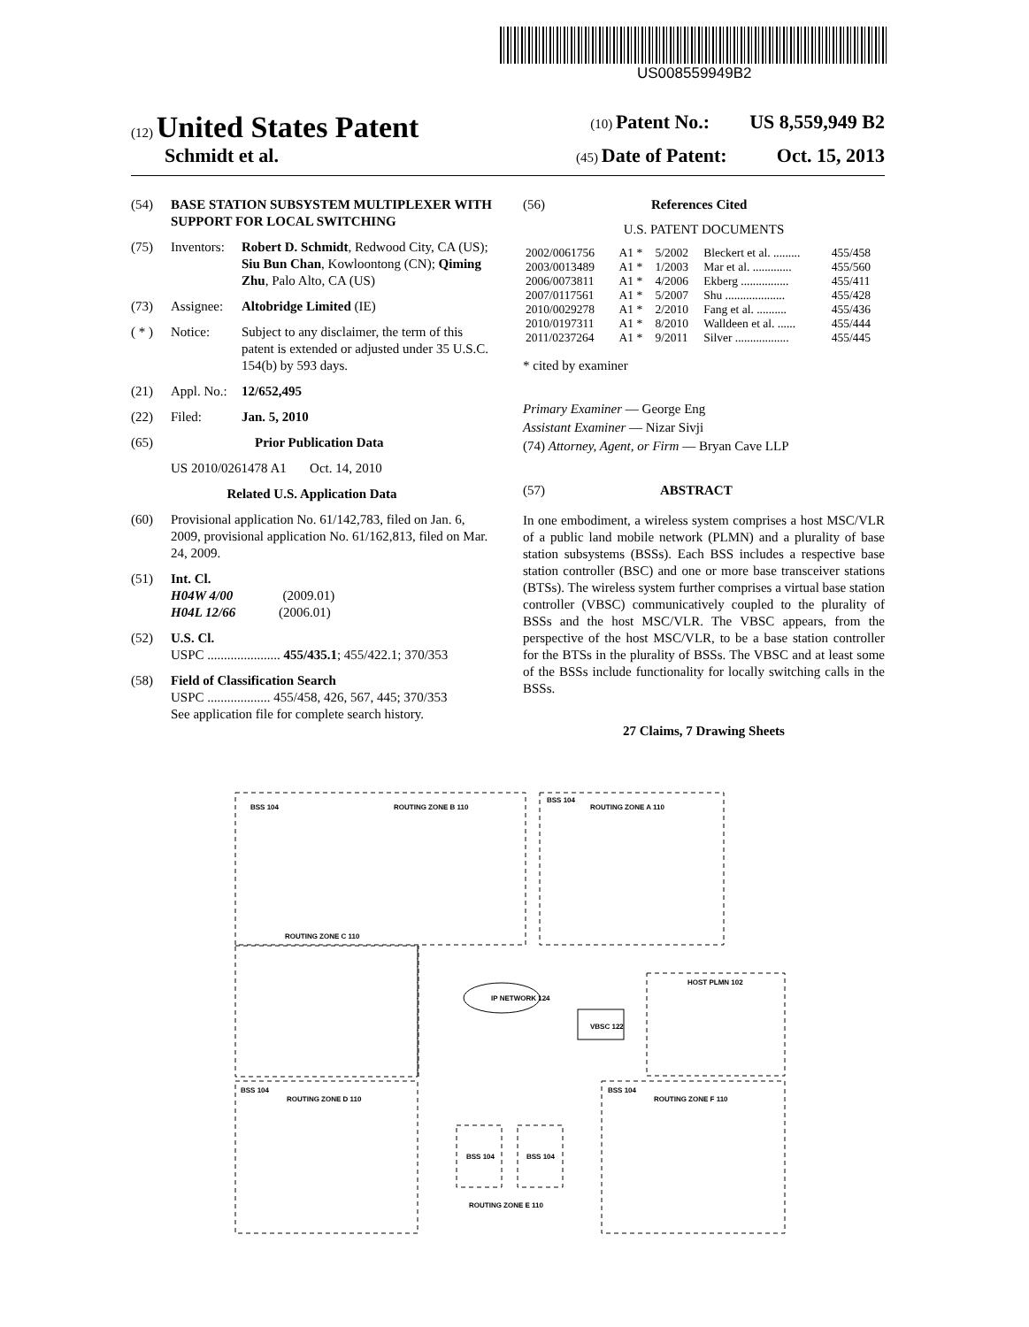US008559949B2
(12) United States Patent (10) Patent No.: US 8,559,949 B2
Schmidt et al. (45) Date of Patent: Oct. 15, 2013
(54) BASE STATION SUBSYSTEM MULTIPLEXER WITH SUPPORT FOR LOCAL SWITCHING
(75) Inventors: Robert D. Schmidt, Redwood City, CA (US); Siu Bun Chan, Kowloontong (CN); Qiming Zhu, Palo Alto, CA (US)
(73) Assignee: Altobridge Limited (IE)
( * ) Notice: Subject to any disclaimer, the term of this patent is extended or adjusted under 35 U.S.C. 154(b) by 593 days.
(21) Appl. No.: 12/652,495
(22) Filed: Jan. 5, 2010
(65) Prior Publication Data
US 2010/0261478 A1 Oct. 14, 2010
Related U.S. Application Data
(60) Provisional application No. 61/142,783, filed on Jan. 6, 2009, provisional application No. 61/162,813, filed on Mar. 24, 2009.
(51) Int. Cl.
H04W 4/00 (2009.01)
H04L 12/66 (2006.01)
(52) U.S. Cl.
USPC ...................... 455/435.1; 455/422.1; 370/353
(58) Field of Classification Search
USPC ................... 455/458, 426, 567, 445; 370/353
See application file for complete search history.
(56) References Cited
U.S. PATENT DOCUMENTS
| 2002/0061756 | A1 * | 5/2002 | Bleckert et al. ......... | 455/458 |
| 2003/0013489 | A1 * | 1/2003 | Mar et al. ............. | 455/560 |
| 2006/0073811 | A1 * | 4/2006 | Ekberg ................ | 455/411 |
| 2007/0117561 | A1 * | 5/2007 | Shu .................... | 455/428 |
| 2010/0029278 | A1 * | 2/2010 | Fang et al. .......... | 455/436 |
| 2010/0197311 | A1 * | 8/2010 | Walldeen et al. ...... | 455/444 |
| 2011/0237264 | A1 * | 9/2011 | Silver .................. | 455/445 |
* cited by examiner
Primary Examiner — George Eng
Assistant Examiner — Nizar Sivji
(74) Attorney, Agent, or Firm — Bryan Cave LLP
(57) ABSTRACT
In one embodiment, a wireless system comprises a host MSC/VLR of a public land mobile network (PLMN) and a plurality of base station subsystems (BSSs). Each BSS includes a respective base station controller (BSC) and one or more base transceiver stations (BTSs). The wireless system further comprises a virtual base station controller (VBSC) communicatively coupled to the plurality of BSSs and the host MSC/VLR. The VBSC appears, from the perspective of the host MSC/VLR, to be a base station controller for the BTSs in the plurality of BSSs. The VBSC and at least some of the BSSs include functionality for locally switching calls in the BSSs.
27 Claims, 7 Drawing Sheets
BSS 104
ROUTING ZONE B 110
BSS 104
ROUTING ZONE A 110
ROUTING ZONE C 110
HOST PLMN 102
IP NETWORK 124
VBSC 122
BSS 104
ROUTING ZONE D 110
BSS 104
BSS 104
ROUTING ZONE E 110
BSS 104
ROUTING ZONE F 110